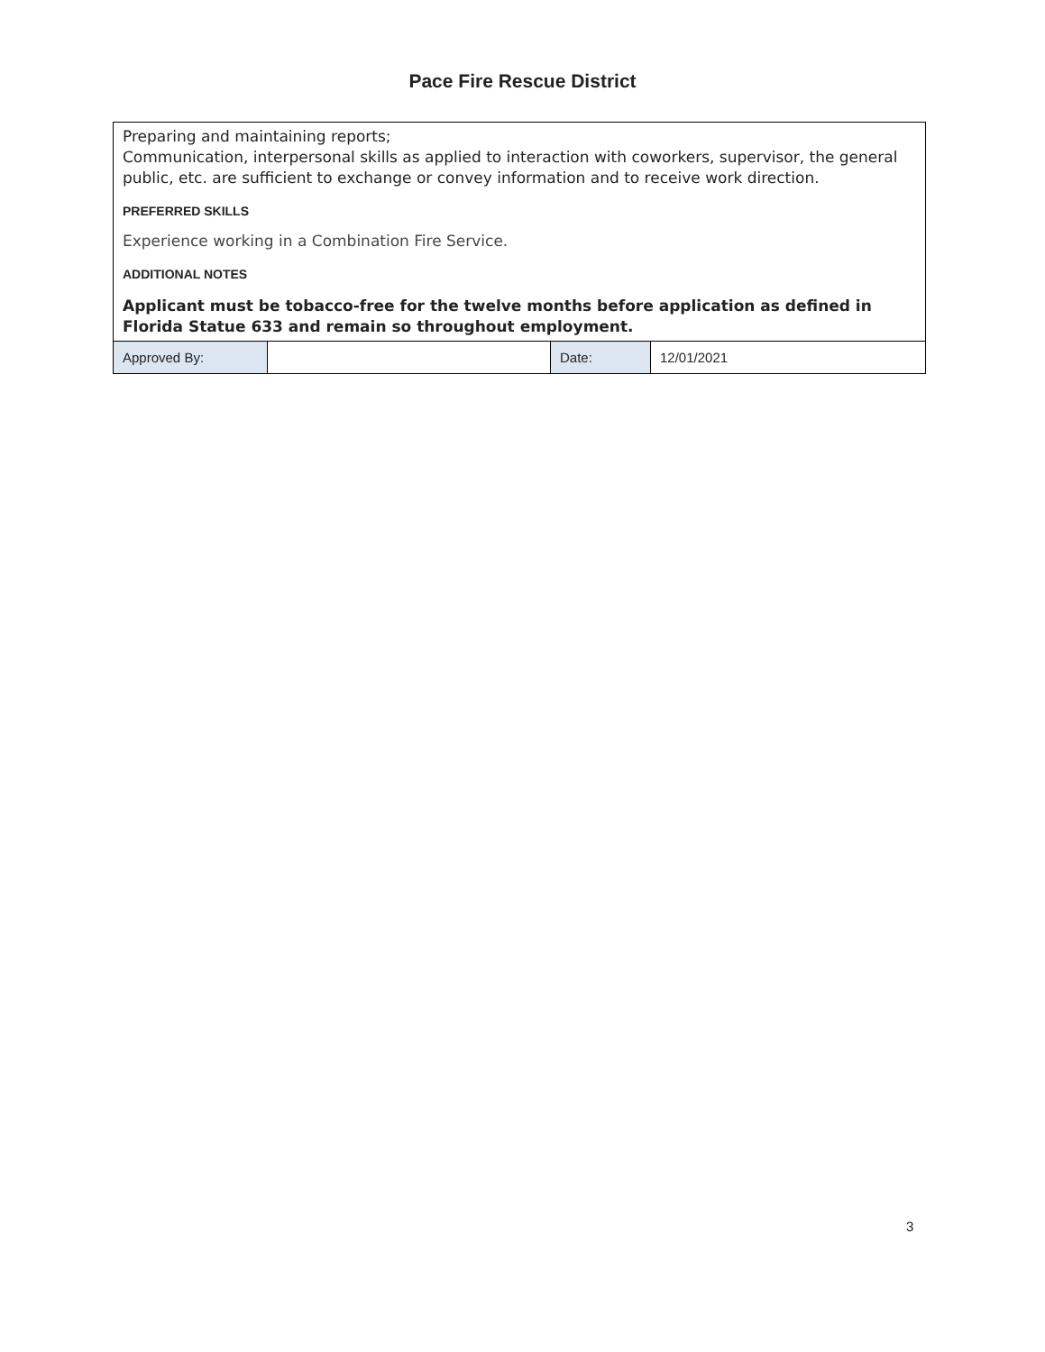Pace Fire Rescue District
| Preparing and maintaining reports; Communication, interpersonal skills as applied to interaction with coworkers, supervisor, the general public, etc. are sufficient to exchange or convey information and to receive work direction. PREFERRED SKILLS Experience working in a Combination Fire Service. ADDITIONAL NOTES Applicant must be tobacco-free for the twelve months before application as defined in Florida Statue 633 and remain so throughout employment. | | | |
| Approved By: | | Date: | 12/01/2021 |
3